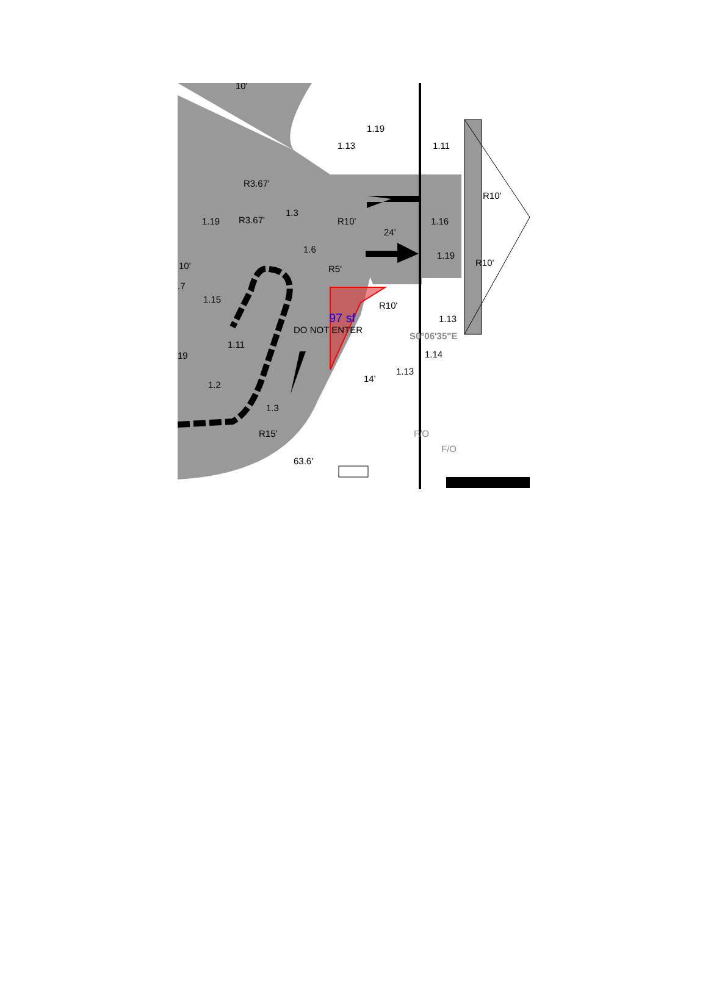1.13
1.19
1.11
1.3
1.19
1.6
1.16
1.19
1.15
1.11
1.2
1.3
1.13
1.14
1.13
19
.7
R3.67'
R3.67'
R10'
R5'
R10'
R10'
R10'
R15'
63.6'
14'
24'
10'
S0°06'35"E
DO NOT ENTER
F/O
F/O
10'
97 sf